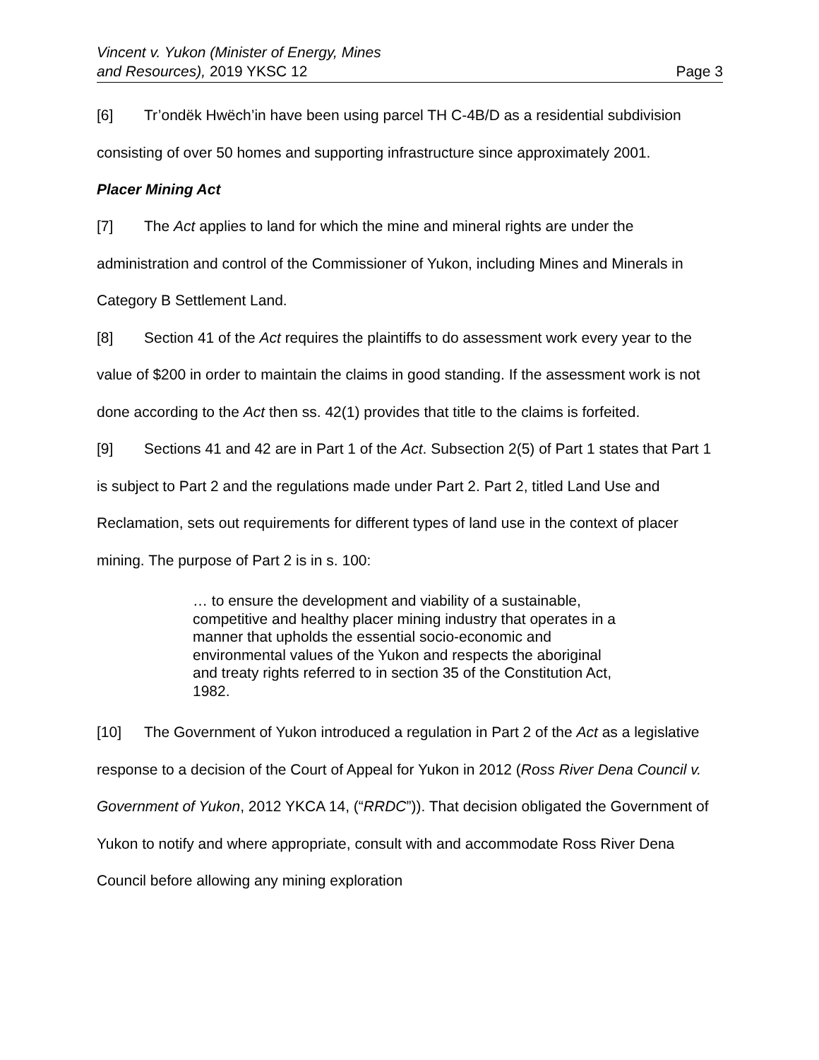Vincent v. Yukon (Minister of Energy, Mines
and Resources), 2019 YKSC 12
Page 3
[6] Tr’ondëk Hwëch’in have been using parcel TH C-4B/D as a residential subdivision consisting of over 50 homes and supporting infrastructure since approximately 2001.
Placer Mining Act
[7] The Act applies to land for which the mine and mineral rights are under the administration and control of the Commissioner of Yukon, including Mines and Minerals in Category B Settlement Land.
[8] Section 41 of the Act requires the plaintiffs to do assessment work every year to the value of $200 in order to maintain the claims in good standing. If the assessment work is not done according to the Act then ss. 42(1) provides that title to the claims is forfeited.
[9] Sections 41 and 42 are in Part 1 of the Act. Subsection 2(5) of Part 1 states that Part 1 is subject to Part 2 and the regulations made under Part 2. Part 2, titled Land Use and Reclamation, sets out requirements for different types of land use in the context of placer mining. The purpose of Part 2 is in s. 100:
… to ensure the development and viability of a sustainable, competitive and healthy placer mining industry that operates in a manner that upholds the essential socio-economic and environmental values of the Yukon and respects the aboriginal and treaty rights referred to in section 35 of the Constitution Act, 1982.
[10] The Government of Yukon introduced a regulation in Part 2 of the Act as a legislative response to a decision of the Court of Appeal for Yukon in 2012 (Ross River Dena Council v. Government of Yukon, 2012 YKCA 14, (“RRDC”)). That decision obligated the Government of Yukon to notify and where appropriate, consult with and accommodate Ross River Dena Council before allowing any mining exploration